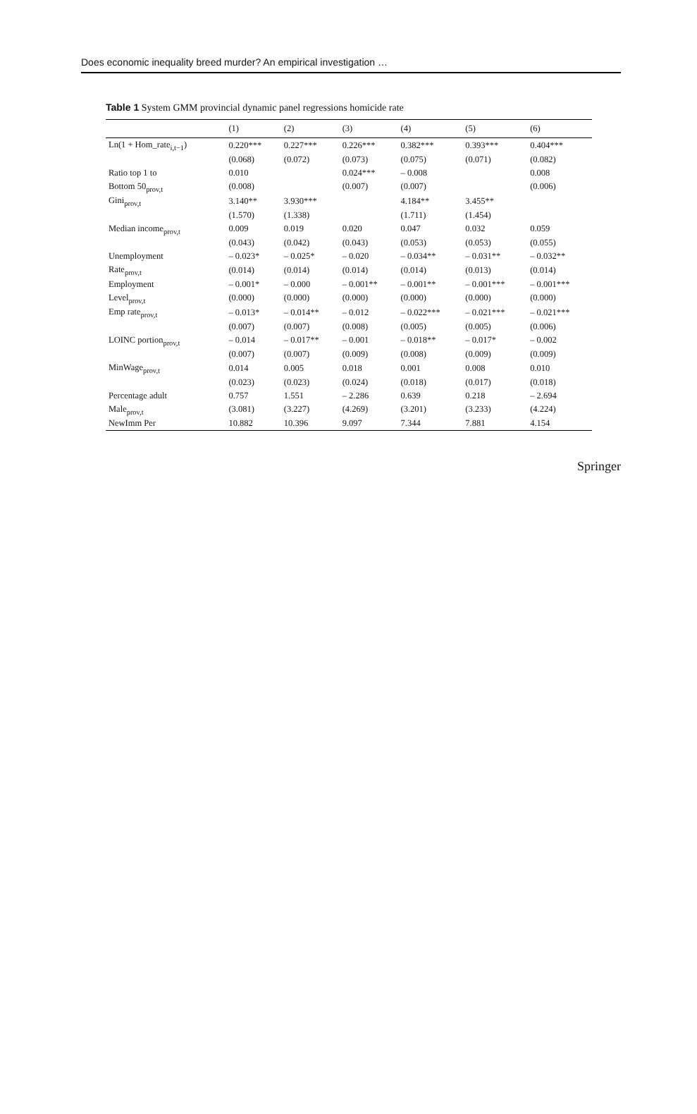Does economic inequality breed murder? An empirical investigation …
Table 1 System GMM provincial dynamic panel regressions homicide rate
| | (1) | (2) | (3) | (4) | (5) | (6) |
| --- | --- | --- | --- | --- | --- | --- |
| Ln(1 + Hom_rate<sub>i,t−1</sub>) | 0.220*** | 0.227*** | 0.226*** | 0.382*** | 0.393*** | 0.404*** |
| | (0.068) | (0.072) | (0.073) | (0.075) | (0.071) | (0.082) |
| Ratio top 1 to | 0.010 | | 0.024*** | – 0.008 | | 0.008 |
| Bottom 50<sub>prov,t</sub> | (0.008) | | (0.007) | (0.007) | | (0.006) |
| Gini<sub>prov,t</sub> | 3.140** | 3.930*** | | 4.184** | 3.455** | |
| | (1.570) | (1.338) | | (1.711) | (1.454) | |
| Median income<sub>prov,t</sub> | 0.009 | 0.019 | 0.020 | 0.047 | 0.032 | 0.059 |
| | (0.043) | (0.042) | (0.043) | (0.053) | (0.053) | (0.055) |
| Unemployment | – 0.023* | – 0.025* | – 0.020 | – 0.034** | – 0.031** | – 0.032** |
| Rate<sub>prov,t</sub> | (0.014) | (0.014) | (0.014) | (0.014) | (0.013) | (0.014) |
| Employment | – 0.001* | – 0.000 | – 0.001** | – 0.001** | – 0.001*** | – 0.001*** |
| Level<sub>prov,t</sub> | (0.000) | (0.000) | (0.000) | (0.000) | (0.000) | (0.000) |
| Emp rate<sub>prov,t</sub> | – 0.013* | – 0.014** | – 0.012 | – 0.022*** | – 0.021*** | – 0.021*** |
| | (0.007) | (0.007) | (0.008) | (0.005) | (0.005) | (0.006) |
| LOINC portion<sub>prov,t</sub> | – 0.014 | – 0.017** | – 0.001 | – 0.018** | – 0.017* | – 0.002 |
| | (0.007) | (0.007) | (0.009) | (0.008) | (0.009) | (0.009) |
| MinWage<sub>prov,t</sub> | 0.014 | 0.005 | 0.018 | 0.001 | 0.008 | 0.010 |
| | (0.023) | (0.023) | (0.024) | (0.018) | (0.017) | (0.018) |
| Percentage adult | 0.757 | 1.551 | – 2.286 | 0.639 | 0.218 | – 2.694 |
| Male<sub>prov,t</sub> | (3.081) | (3.227) | (4.269) | (3.201) | (3.233) | (4.224) |
| NewImm Per | 10.882 | 10.396 | 9.097 | 7.344 | 7.881 | 4.154 |
Springer